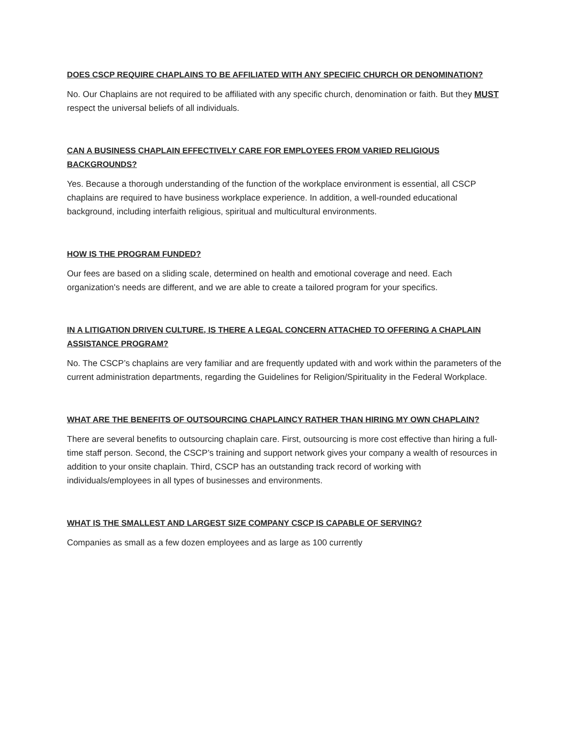DOES CSCP REQUIRE CHAPLAINS TO BE AFFILIATED WITH ANY SPECIFIC CHURCH OR DENOMINATION?
No. Our Chaplains are not required to be affiliated with any specific church, denomination or faith. But they MUST respect the universal beliefs of all individuals.
CAN A BUSINESS CHAPLAIN EFFECTIVELY CARE FOR EMPLOYEES FROM VARIED RELIGIOUS BACKGROUNDS?
Yes. Because a thorough understanding of the function of the workplace environment is essential, all CSCP chaplains are required to have business workplace experience. In addition, a well-rounded educational background, including interfaith religious, spiritual and multicultural environments.
HOW IS THE PROGRAM FUNDED?
Our fees are based on a sliding scale, determined on health and emotional coverage and need. Each organization's needs are different, and we are able to create a tailored program for your specifics.
IN A LITIGATION DRIVEN CULTURE, IS THERE A LEGAL CONCERN ATTACHED TO OFFERING A CHAPLAIN ASSISTANCE PROGRAM?
No. The CSCP’s chaplains are very familiar and are frequently updated with and work within the parameters of the current administration departments, regarding the Guidelines for Religion/Spirituality in the Federal Workplace.
WHAT ARE THE BENEFITS OF OUTSOURCING CHAPLAINCY RATHER THAN HIRING MY OWN CHAPLAIN?
There are several benefits to outsourcing chaplain care. First, outsourcing is more cost effective than hiring a full-time staff person. Second, the CSCP’s training and support network gives your company a wealth of resources in addition to your onsite chaplain. Third, CSCP has an outstanding track record of working with individuals/employees in all types of businesses and environments.
WHAT IS THE SMALLEST AND LARGEST SIZE COMPANY CSCP IS CAPABLE OF SERVING?
Companies as small as a few dozen employees and as large as 100 currently